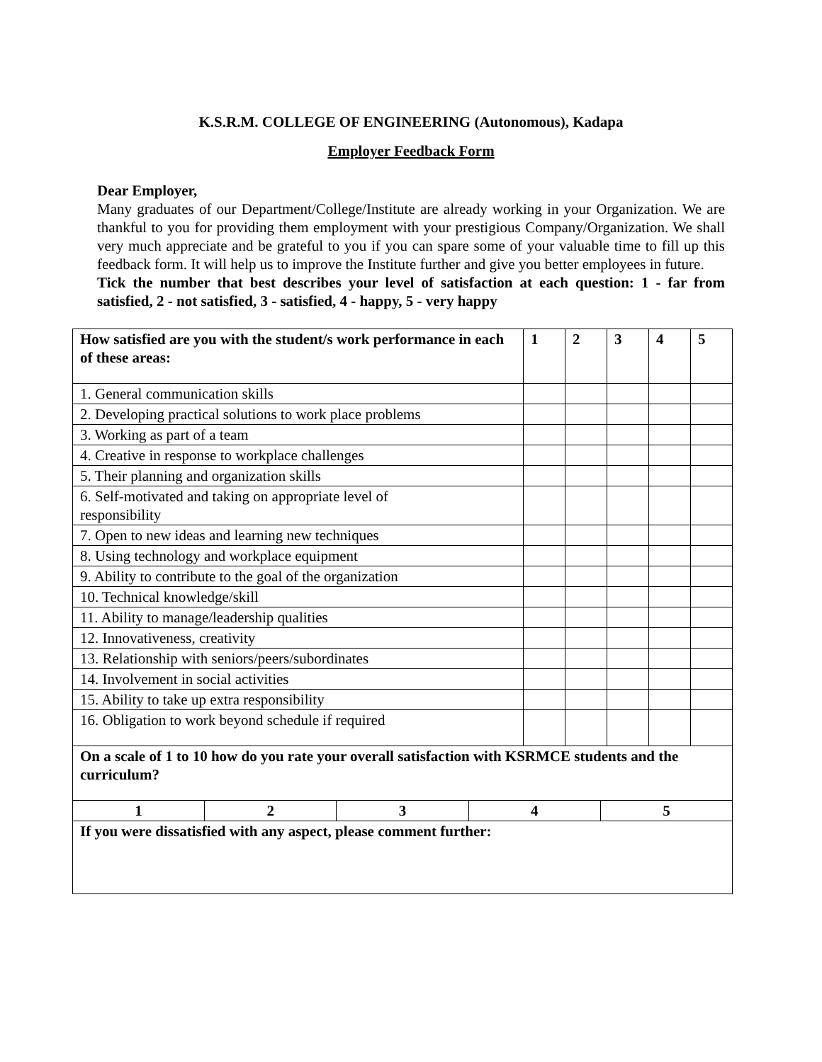K.S.R.M. COLLEGE OF ENGINEERING (Autonomous), Kadapa
Employer Feedback Form
Dear Employer,
Many graduates of our Department/College/Institute are already working in your Organization. We are thankful to you for providing them employment with your prestigious Company/Organization. We shall very much appreciate and be grateful to you if you can spare some of your valuable time to fill up this feedback form. It will help us to improve the Institute further and give you better employees in future.
Tick the number that best describes your level of satisfaction at each question: 1 - far from satisfied, 2 - not satisfied, 3 - satisfied, 4 - happy, 5 - very happy
| How satisfied are you with the student/s work performance in each of these areas: | 1 | 2 | 3 | 4 | 5 |
| --- | --- | --- | --- | --- | --- |
| 1. General communication skills | | | | | |
| 2. Developing practical solutions to work place problems | | | | | |
| 3. Working as part of a team | | | | | |
| 4. Creative in response to workplace challenges | | | | | |
| 5. Their planning and organization skills | | | | | |
| 6. Self-motivated and taking on appropriate level of responsibility | | | | | |
| 7. Open to new ideas and learning new techniques | | | | | |
| 8. Using technology and workplace equipment | | | | | |
| 9. Ability to contribute to the goal of the organization | | | | | |
| 10. Technical knowledge/skill | | | | | |
| 11. Ability to manage/leadership qualities | | | | | |
| 12. Innovativeness, creativity | | | | | |
| 13. Relationship with seniors/peers/subordinates | | | | | |
| 14. Involvement in social activities | | | | | |
| 15. Ability to take up extra responsibility | | | | | |
| 16. Obligation to work beyond schedule if required | | | | | |
| On a scale of 1 to 10 how do you rate your overall satisfaction with KSRMCE students and the curriculum? | | | | |
| --- | --- | --- | --- | --- |
| 1 | 2 | 3 | 4 | 5 |
| If you were dissatisfied with any aspect, please comment further: | | | | |